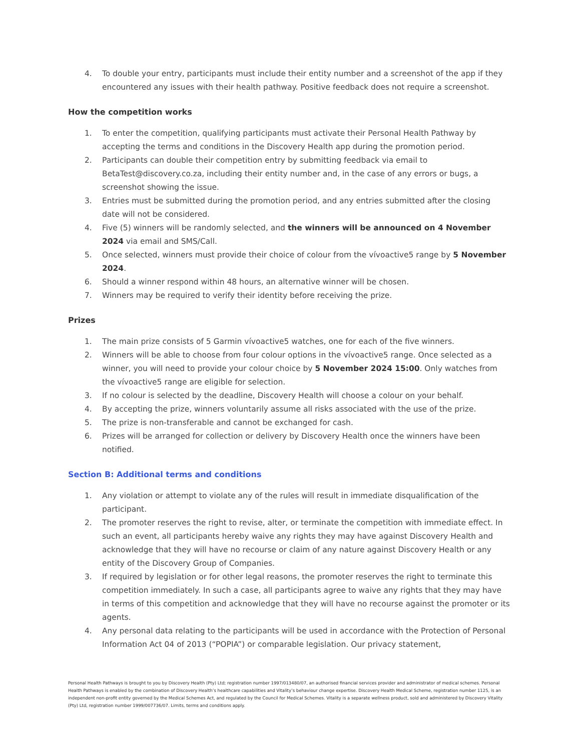4. To double your entry, participants must include their entity number and a screenshot of the app if they encountered any issues with their health pathway. Positive feedback does not require a screenshot.
How the competition works
1. To enter the competition, qualifying participants must activate their Personal Health Pathway by accepting the terms and conditions in the Discovery Health app during the promotion period.
2. Participants can double their competition entry by submitting feedback via email to BetaTest@discovery.co.za, including their entity number and, in the case of any errors or bugs, a screenshot showing the issue.
3. Entries must be submitted during the promotion period, and any entries submitted after the closing date will not be considered.
4. Five (5) winners will be randomly selected, and the winners will be announced on 4 November 2024 via email and SMS/Call.
5. Once selected, winners must provide their choice of colour from the vívoactive5 range by 5 November 2024.
6. Should a winner respond within 48 hours, an alternative winner will be chosen.
7. Winners may be required to verify their identity before receiving the prize.
Prizes
1. The main prize consists of 5 Garmin vívoactive5 watches, one for each of the five winners.
2. Winners will be able to choose from four colour options in the vívoactive5 range. Once selected as a winner, you will need to provide your colour choice by 5 November 2024 15:00. Only watches from the vívoactive5 range are eligible for selection.
3. If no colour is selected by the deadline, Discovery Health will choose a colour on your behalf.
4. By accepting the prize, winners voluntarily assume all risks associated with the use of the prize.
5. The prize is non-transferable and cannot be exchanged for cash.
6. Prizes will be arranged for collection or delivery by Discovery Health once the winners have been notified.
Section B: Additional terms and conditions
1. Any violation or attempt to violate any of the rules will result in immediate disqualification of the participant.
2. The promoter reserves the right to revise, alter, or terminate the competition with immediate effect. In such an event, all participants hereby waive any rights they may have against Discovery Health and acknowledge that they will have no recourse or claim of any nature against Discovery Health or any entity of the Discovery Group of Companies.
3. If required by legislation or for other legal reasons, the promoter reserves the right to terminate this competition immediately. In such a case, all participants agree to waive any rights that they may have in terms of this competition and acknowledge that they will have no recourse against the promoter or its agents.
4. Any personal data relating to the participants will be used in accordance with the Protection of Personal Information Act 04 of 2013 (“POPIA”) or comparable legislation. Our privacy statement,
Personal Health Pathways is brought to you by Discovery Health (Pty) Ltd; registration number 1997/013480/07, an authorised financial services provider and administrator of medical schemes. Personal Health Pathways is enabled by the combination of Discovery Health’s healthcare capabilities and Vitality’s behaviour change expertise. Discovery Health Medical Scheme, registration number 1125, is an independent non-profit entity governed by the Medical Schemes Act, and regulated by the Council for Medical Schemes. Vitality is a separate wellness product, sold and administered by Discovery Vitality (Pty) Ltd, registration number 1999/007736/07. Limits, terms and conditions apply.